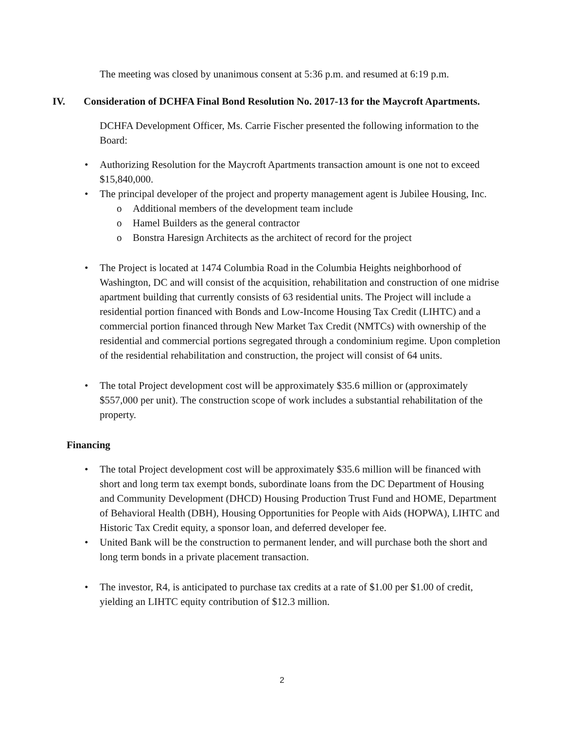The meeting was closed by unanimous consent at 5:36 p.m. and resumed at 6:19 p.m.
IV. Consideration of DCHFA Final Bond Resolution No. 2017-13 for the Maycroft Apartments.
DCHFA Development Officer, Ms. Carrie Fischer presented the following information to the Board:
Authorizing Resolution for the Maycroft Apartments transaction amount is one not to exceed $15,840,000.
The principal developer of the project and property management agent is Jubilee Housing, Inc.
Additional members of the development team include
Hamel Builders as the general contractor
Bonstra Haresign Architects as the architect of record for the project
The Project is located at 1474 Columbia Road in the Columbia Heights neighborhood of Washington, DC and will consist of the acquisition, rehabilitation and construction of one midrise apartment building that currently consists of 63 residential units. The Project will include a residential portion financed with Bonds and Low-Income Housing Tax Credit (LIHTC) and a commercial portion financed through New Market Tax Credit (NMTCs) with ownership of the residential and commercial portions segregated through a condominium regime. Upon completion of the residential rehabilitation and construction, the project will consist of 64 units.
The total Project development cost will be approximately $35.6 million or (approximately $557,000 per unit). The construction scope of work includes a substantial rehabilitation of the property.
Financing
The total Project development cost will be approximately $35.6 million will be financed with short and long term tax exempt bonds, subordinate loans from the DC Department of Housing and Community Development (DHCD) Housing Production Trust Fund and HOME, Department of Behavioral Health (DBH), Housing Opportunities for People with Aids (HOPWA), LIHTC and Historic Tax Credit equity, a sponsor loan, and deferred developer fee.
United Bank will be the construction to permanent lender, and will purchase both the short and long term bonds in a private placement transaction.
The investor, R4, is anticipated to purchase tax credits at a rate of $1.00 per $1.00 of credit, yielding an LIHTC equity contribution of $12.3 million.
2